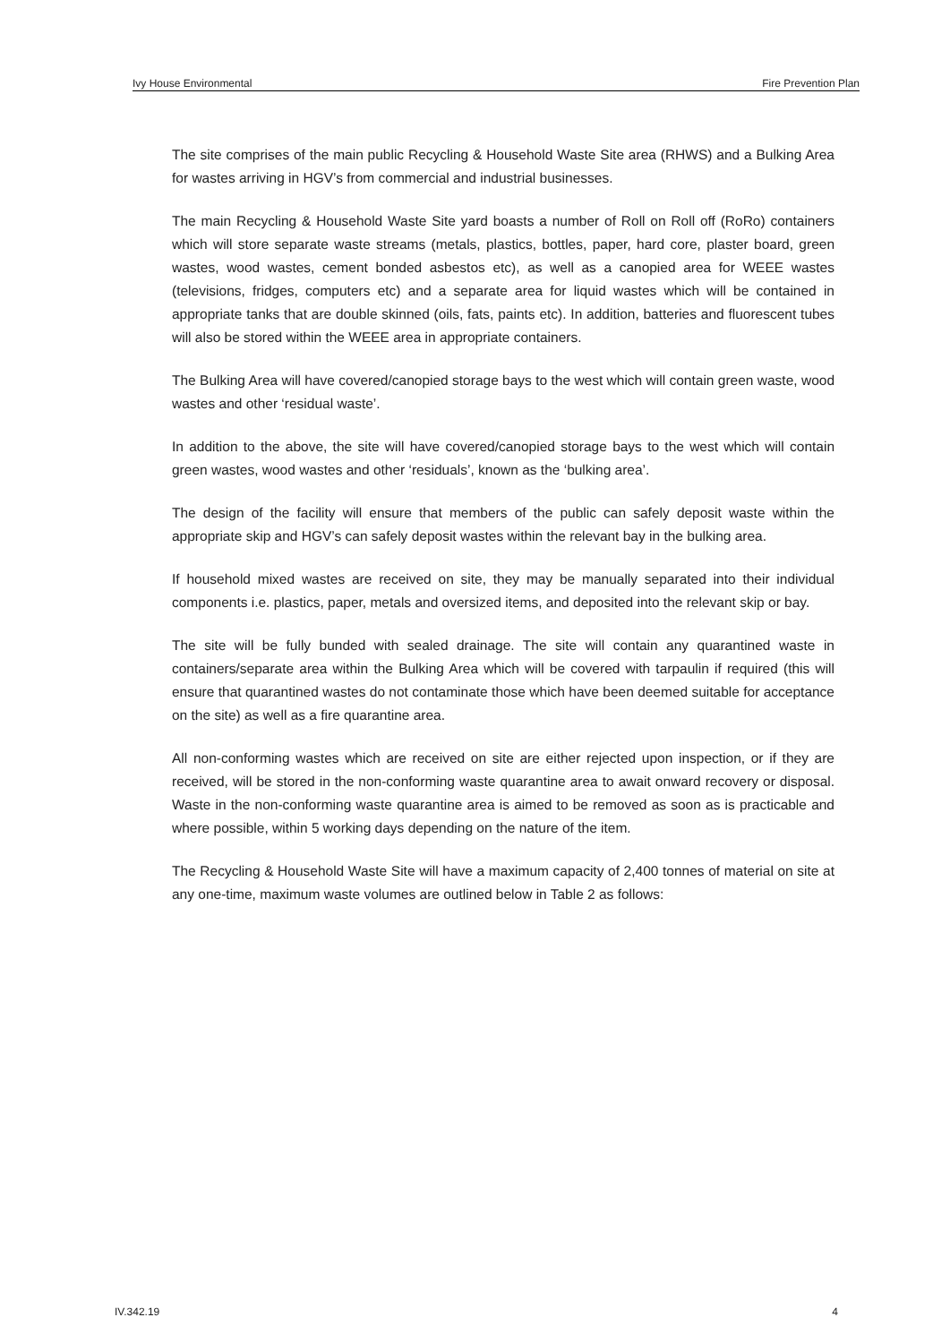Ivy House Environmental Fire Prevention Plan
The site comprises of the main public Recycling & Household Waste Site area (RHWS) and a Bulking Area for wastes arriving in HGV’s from commercial and industrial businesses.
The main Recycling & Household Waste Site yard boasts a number of Roll on Roll off (RoRo) containers which will store separate waste streams (metals, plastics, bottles, paper, hard core, plaster board, green wastes, wood wastes, cement bonded asbestos etc), as well as a canopied area for WEEE wastes (televisions, fridges, computers etc) and a separate area for liquid wastes which will be contained in appropriate tanks that are double skinned (oils, fats, paints etc). In addition, batteries and fluorescent tubes will also be stored within the WEEE area in appropriate containers.
The Bulking Area will have covered/canopied storage bays to the west which will contain green waste, wood wastes and other ‘residual waste’.
In addition to the above, the site will have covered/canopied storage bays to the west which will contain green wastes, wood wastes and other ‘residuals’, known as the ‘bulking area’.
The design of the facility will ensure that members of the public can safely deposit waste within the appropriate skip and HGV’s can safely deposit wastes within the relevant bay in the bulking area.
If household mixed wastes are received on site, they may be manually separated into their individual components i.e. plastics, paper, metals and oversized items, and deposited into the relevant skip or bay.
The site will be fully bunded with sealed drainage. The site will contain any quarantined waste in containers/separate area within the Bulking Area which will be covered with tarpaulin if required (this will ensure that quarantined wastes do not contaminate those which have been deemed suitable for acceptance on the site) as well as a fire quarantine area.
All non-conforming wastes which are received on site are either rejected upon inspection, or if they are received, will be stored in the non-conforming waste quarantine area to await onward recovery or disposal. Waste in the non-conforming waste quarantine area is aimed to be removed as soon as is practicable and where possible, within 5 working days depending on the nature of the item.
The Recycling & Household Waste Site will have a maximum capacity of 2,400 tonnes of material on site at any one-time, maximum waste volumes are outlined below in Table 2 as follows:
IV.342.19 4